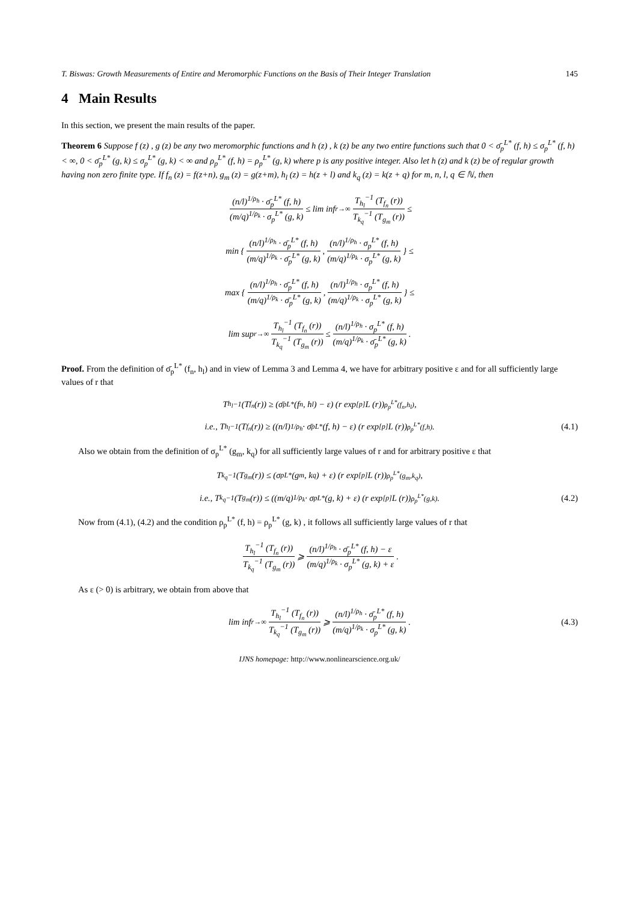T. Biswas: Growth Measurements of Entire and Meromorphic Functions on the Basis of Their Integer Translation 145
4 Main Results
In this section, we present the main results of the paper.
Theorem 6 Suppose f (z) , g (z) be any two meromorphic functions and h (z) , k (z) be any two entire functions such that 0 < σ̄<sub>p</sub><sup>L*</sup> (f, h) ≤ σ<sub>p</sub><sup>L*</sup> (f, h) < ∞, 0 < σ̄<sub>p</sub><sup>L*</sup> (g, k) ≤ σ<sub>p</sub><sup>L*</sup> (g, k) < ∞ and ρ<sub>p</sub><sup>L*</sup> (f, h) = ρ<sub>p</sub><sup>L*</sup> (g, k) where p is any positive integer. Also let h (z) and k (z) be of regular growth having non zero finite type. If f<sub>n</sub> (z) = f(z+n), g<sub>m</sub> (z) = g(z+m), h<sub>l</sub> (z) = h(z + l) and k<sub>q</sub> (z) = k(z + q) for m, n, l, q ∈ ℕ, then
(n/l)<sup>1/ρ<sub>h</sub></sup> · σ̄<sub>p</sub><sup>L*</sup> (f, h) (m/q)<sup>1/ρ<sub>k</sub></sup> · σ<sub>p</sub><sup>L*</sup> (g, k) ≤ lim inf<sub>r→∞</sub> T<sub>h<sub>l</sub></sub><sup>−1</sup> (T<sub>f<sub>n</sub></sub> (r)) T<sub>k<sub>q</sub></sub><sup>−1</sup> (T<sub>g<sub>m</sub></sub> (r)) ≤
min { (n/l)<sup>1/ρ<sub>h</sub></sup> · σ̄<sub>p</sub><sup>L*</sup> (f, h) (m/q)<sup>1/ρ<sub>k</sub></sup> · σ̄<sub>p</sub><sup>L*</sup> (g, k), (n/l)<sup>1/ρ<sub>h</sub></sup> · σ<sub>p</sub><sup>L*</sup> (f, h) (m/q)<sup>1/ρ<sub>k</sub></sup> · σ<sub>p</sub><sup>L*</sup> (g, k) } ≤
max { (n/l)<sup>1/ρ<sub>h</sub></sup> · σ̄<sub>p</sub><sup>L*</sup> (f, h) (m/q)<sup>1/ρ<sub>k</sub></sup> · σ̄<sub>p</sub><sup>L*</sup> (g, k), (n/l)<sup>1/ρ<sub>h</sub></sup> · σ<sub>p</sub><sup>L*</sup> (f, h) (m/q)<sup>1/ρ<sub>k</sub></sup> · σ<sub>p</sub><sup>L*</sup> (g, k) } ≤
lim sup<sub>r→∞</sub> T<sub>h<sub>l</sub></sub><sup>−1</sup> (T<sub>f<sub>n</sub></sub> (r)) T<sub>k<sub>q</sub></sub><sup>−1</sup> (T<sub>g<sub>m</sub></sub> (r)) ≤ (n/l)<sup>1/ρ<sub>h</sub></sup> · σ<sub>p</sub><sup>L*</sup> (f, h) (m/q)<sup>1/ρ<sub>k</sub></sup> · σ̄<sub>p</sub><sup>L*</sup> (g, k) .
Proof. From the definition of σ̄<sub>p</sub><sup>L*</sup> (f<sub>n</sub>, h<sub>l</sub>) and in view of Lemma 3 and Lemma 4, we have for arbitrary positive ε and for all sufficiently large values of r that
T<sub>h<sub>l</sub></sub><sup>−1</sup> (T<sub>f<sub>n</sub></sub> (r)) ≥ (σ̄<sub>p</sub><sup>L*</sup> (f<sub>n</sub>, h<sub>l</sub>) − ε) (r exp<sup>[p]</sup> L (r))<sup>ρ<sub>p</sub><sup>L*</sup>(f<sub>n</sub>,h<sub>l</sub>)</sup> ,
i.e., T<sub>h<sub>l</sub></sub><sup>−1</sup> (T<sub>f<sub>n</sub></sub> (r)) ≥ ((n/l)<sup>1/ρ<sub>h</sub></sup> · σ̄<sub>p</sub><sup>L*</sup> (f, h) − ε) (r exp<sup>[p]</sup> L (r))<sup>ρ<sub>p</sub><sup>L*</sup>(f,h)</sup> . (4.1)
Also we obtain from the definition of σ<sub>p</sub><sup>L*</sup> (g<sub>m</sub>, k<sub>q</sub>) for all sufficiently large values of r and for arbitrary positive ε that
T<sub>k<sub>q</sub></sub><sup>−1</sup> (T<sub>g<sub>m</sub></sub> (r)) ≤ (σ<sub>p</sub><sup>L*</sup> (g<sub>m</sub>, k<sub>q</sub>) + ε) (r exp<sup>[p]</sup> L (r))<sup>ρ<sub>p</sub><sup>L*</sup>(g<sub>m</sub>,k<sub>q</sub>)</sup> ,
i.e., T<sub>k<sub>q</sub></sub><sup>−1</sup> (T<sub>g<sub>m</sub></sub> (r)) ≤ ((m/q)<sup>1/ρ<sub>k</sub></sup> · σ<sub>p</sub><sup>L*</sup> (g, k) + ε) (r exp<sup>[p]</sup> L (r))<sup>ρ<sub>p</sub><sup>L*</sup>(g,k)</sup> . (4.2)
Now from (4.1), (4.2) and the condition ρ<sub>p</sub><sup>L*</sup> (f, h) = ρ<sub>p</sub><sup>L*</sup> (g, k) , it follows all sufficiently large values of r that
T<sub>h<sub>l</sub></sub><sup>−1</sup> (T<sub>f<sub>n</sub></sub> (r)) T<sub>k<sub>q</sub></sub><sup>−1</sup> (T<sub>g<sub>m</sub></sub> (r)) ⩾ (n/l)<sup>1/ρ<sub>h</sub></sup> · σ̄<sub>p</sub><sup>L*</sup> (f, h) − ε (m/q)<sup>1/ρ<sub>k</sub></sup> · σ<sub>p</sub><sup>L*</sup> (g, k) + ε .
As ε (> 0) is arbitrary, we obtain from above that
lim inf<sub>r→∞</sub> T<sub>h<sub>l</sub></sub><sup>−1</sup> (T<sub>f<sub>n</sub></sub> (r)) T<sub>k<sub>q</sub></sub><sup>−1</sup> (T<sub>g<sub>m</sub></sub> (r)) ⩾ (n/l)<sup>1/ρ<sub>h</sub></sup> · σ̄<sub>p</sub><sup>L*</sup> (f, h) (m/q)<sup>1/ρ<sub>k</sub></sup> · σ<sub>p</sub><sup>L*</sup> (g, k) . (4.3)
IJNS homepage: http://www.nonlinearscience.org.uk/